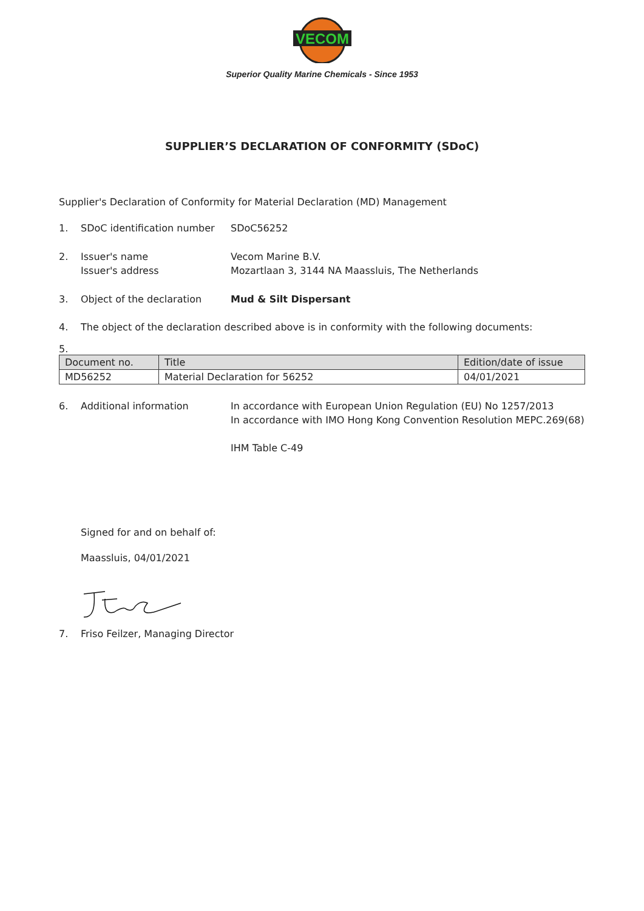VECOM
Superior Quality Marine Chemicals - Since 1953
SUPPLIER’S DECLARATION OF CONFORMITY (SDoC)
Supplier's Declaration of Conformity for Material Declaration (MD) Management
1. SDoC identification number
SDoC56252
2. Issuer's name
Issuer's address
Vecom Marine B.V.
Mozartlaan 3, 3144 NA Maassluis, The Netherlands
3. Object of the declaration Mud & Silt Dispersant
4. The object of the declaration described above is in conformity with the following documents:
5.
| Document no. | Title | Edition/date of issue |
| --- | --- | --- |
| MD56252 | Material Declaration for 56252 | 04/01/2021 |
6. Additional information In accordance with European Union Regulation (EU) No 1257/2013
In accordance with IMO Hong Kong Convention Resolution MEPC.269(68)
IHM Table C-49
Signed for and on behalf of:
Maassluis, 04/01/2021
7. Friso Feilzer, Managing Director